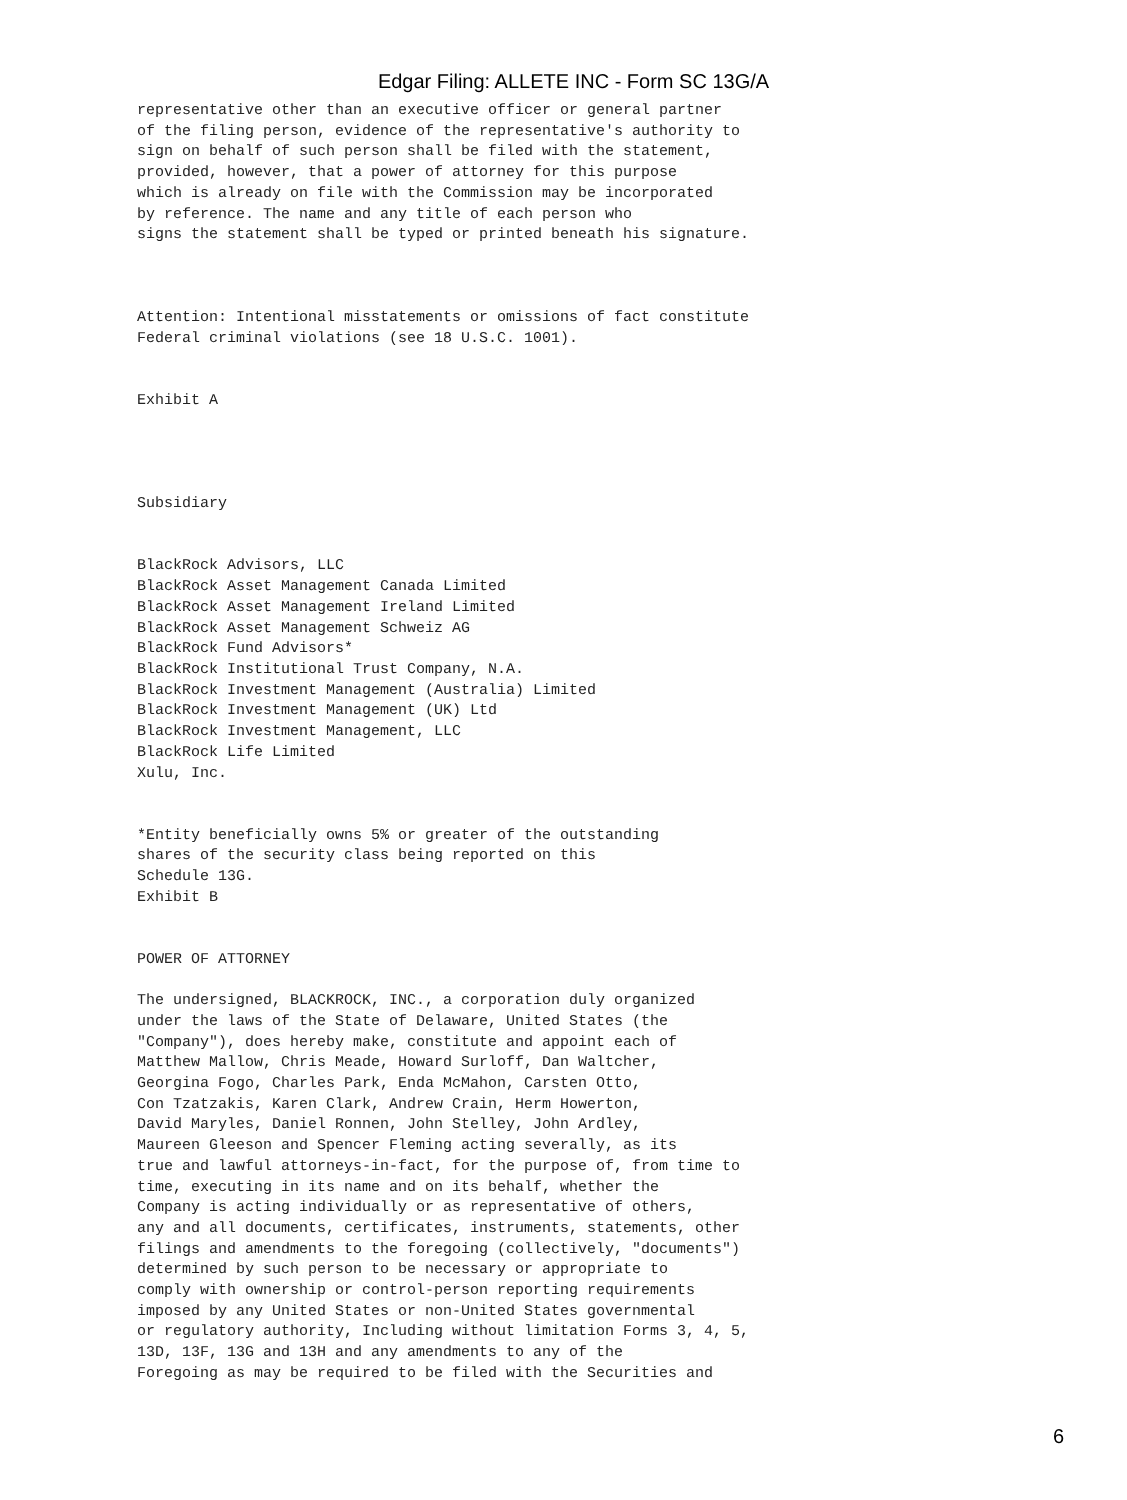Edgar Filing: ALLETE INC - Form SC 13G/A
representative other than an executive officer or general partner
of the filing person, evidence of the representative's authority to
sign on behalf of such person shall be filed with the statement,
provided, however, that a power of attorney for this purpose
which is already on file with the Commission may be incorporated
by reference. The name and any title of each person who
signs the statement shall be typed or printed beneath his signature.



Attention: Intentional misstatements or omissions of fact constitute
Federal criminal violations (see 18 U.S.C. 1001).


Exhibit A




Subsidiary


BlackRock Advisors, LLC
BlackRock Asset Management Canada Limited
BlackRock Asset Management Ireland Limited
BlackRock Asset Management Schweiz AG
BlackRock Fund Advisors*
BlackRock Institutional Trust Company, N.A.
BlackRock Investment Management (Australia) Limited
BlackRock Investment Management (UK) Ltd
BlackRock Investment Management, LLC
BlackRock Life Limited
Xulu, Inc.


*Entity beneficially owns 5% or greater of the outstanding
shares of the security class being reported on this
Schedule 13G.
Exhibit B


POWER OF ATTORNEY

The undersigned, BLACKROCK, INC., a corporation duly organized
under the laws of the State of Delaware, United States (the
"Company"), does hereby make, constitute and appoint each of
Matthew Mallow, Chris Meade, Howard Surloff, Dan Waltcher,
Georgina Fogo, Charles Park, Enda McMahon, Carsten Otto,
Con Tzatzakis, Karen Clark, Andrew Crain, Herm Howerton,
David Maryles, Daniel Ronnen, John Stelley, John Ardley,
Maureen Gleeson and Spencer Fleming acting severally, as its
true and lawful attorneys-in-fact, for the purpose of, from time to
time, executing in its name and on its behalf, whether the
Company is acting individually or as representative of others,
any and all documents, certificates, instruments, statements, other
filings and amendments to the foregoing (collectively, "documents")
determined by such person to be necessary or appropriate to
comply with ownership or control-person reporting requirements
imposed by any United States or non-United States governmental
or regulatory authority, Including without limitation Forms 3, 4, 5,
13D, 13F, 13G and 13H and any amendments to any of the
Foregoing as may be required to be filed with the Securities and
6